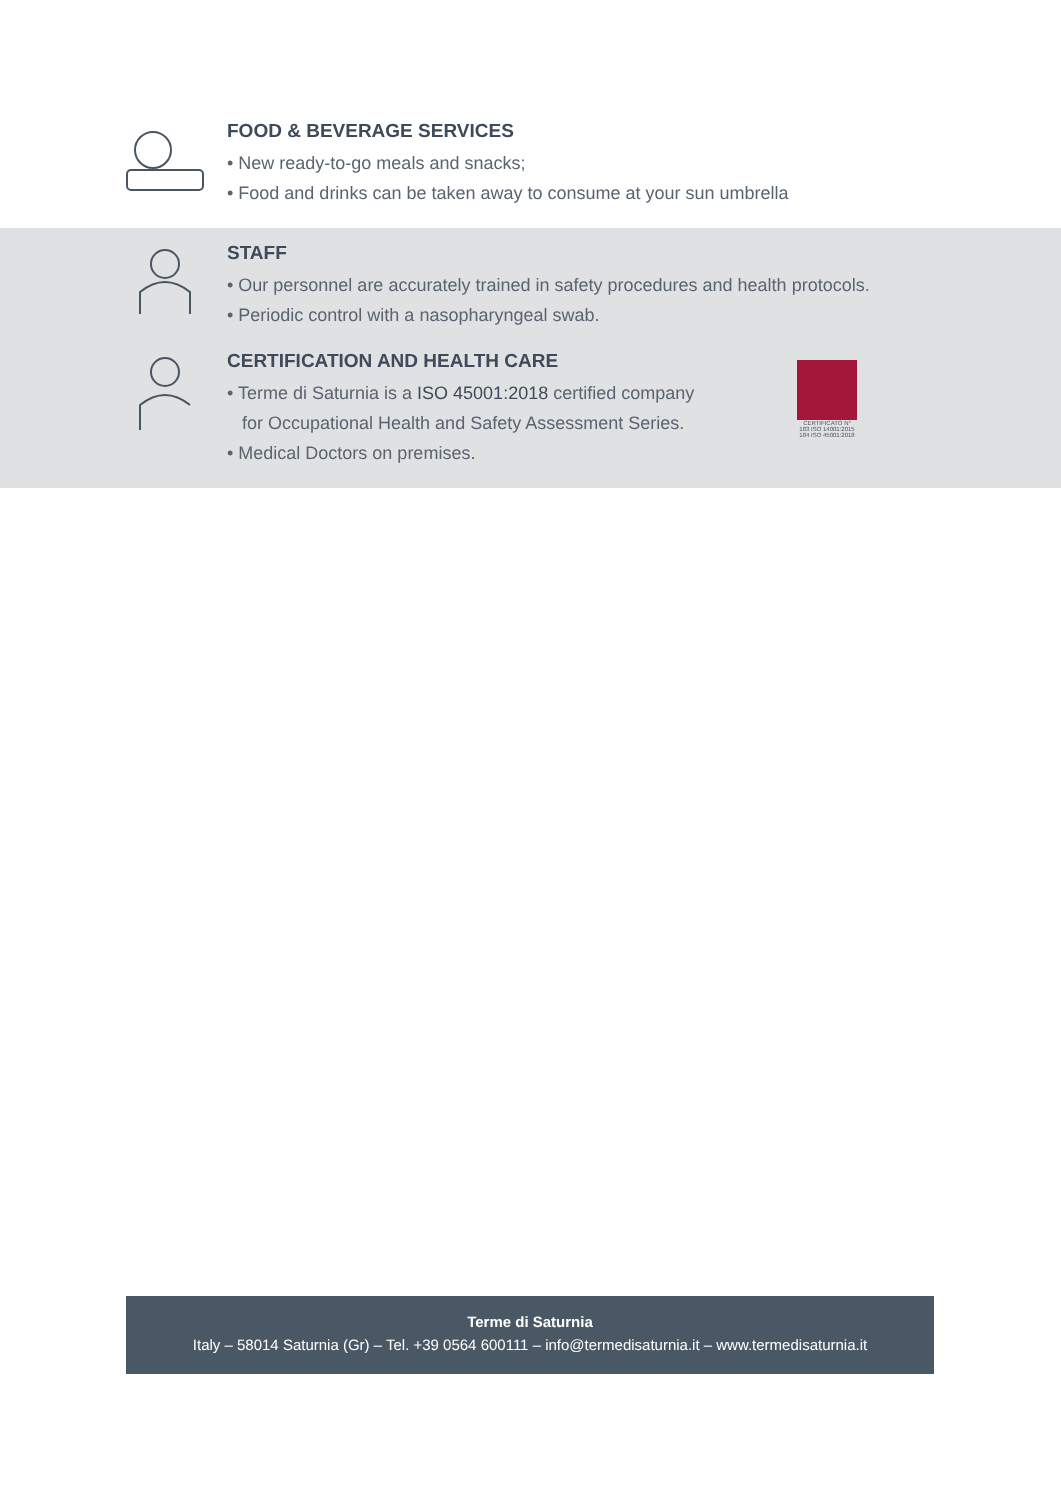FOOD & BEVERAGE SERVICES
• New ready-to-go meals and snacks;
• Food and drinks can be taken away to consume at your sun umbrella
STAFF
• Our personnel are accurately trained in safety procedures and health protocols.
• Periodic control with a nasopharyngeal swab.
CERTIFICATION AND HEALTH CARE
• Terme di Saturnia is a ISO 45001:2018 certified company
for Occupational Health and Safety Assessment Series.
• Medical Doctors on premises.
CERTIFICATO N°
183 ISO 14001:2015
184 ISO 45001:2018
Terme di Saturnia
Italy – 58014 Saturnia (Gr) – Tel. +39 0564 600111 – info@termedisaturnia.it – www.termedisaturnia.it